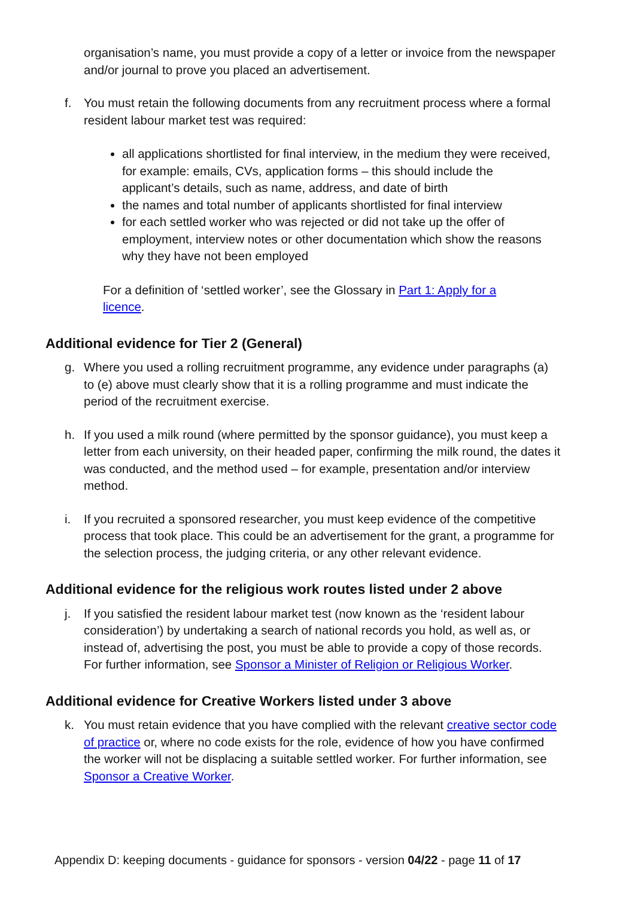organisation’s name, you must provide a copy of a letter or invoice from the newspaper and/or journal to prove you placed an advertisement.
f. You must retain the following documents from any recruitment process where a formal resident labour market test was required:
all applications shortlisted for final interview, in the medium they were received, for example: emails, CVs, application forms – this should include the applicant’s details, such as name, address, and date of birth
the names and total number of applicants shortlisted for final interview
for each settled worker who was rejected or did not take up the offer of employment, interview notes or other documentation which show the reasons why they have not been employed
For a definition of ‘settled worker’, see the Glossary in Part 1: Apply for a licence.
Additional evidence for Tier 2 (General)
g. Where you used a rolling recruitment programme, any evidence under paragraphs (a) to (e) above must clearly show that it is a rolling programme and must indicate the period of the recruitment exercise.
h. If you used a milk round (where permitted by the sponsor guidance), you must keep a letter from each university, on their headed paper, confirming the milk round, the dates it was conducted, and the method used – for example, presentation and/or interview method.
i. If you recruited a sponsored researcher, you must keep evidence of the competitive process that took place. This could be an advertisement for the grant, a programme for the selection process, the judging criteria, or any other relevant evidence.
Additional evidence for the religious work routes listed under 2 above
j. If you satisfied the resident labour market test (now known as the ‘resident labour consideration’) by undertaking a search of national records you hold, as well as, or instead of, advertising the post, you must be able to provide a copy of those records. For further information, see Sponsor a Minister of Religion or Religious Worker.
Additional evidence for Creative Workers listed under 3 above
k. You must retain evidence that you have complied with the relevant creative sector code of practice or, where no code exists for the role, evidence of how you have confirmed the worker will not be displacing a suitable settled worker. For further information, see Sponsor a Creative Worker.
Appendix D: keeping documents - guidance for sponsors - version 04/22 - page 11 of 17